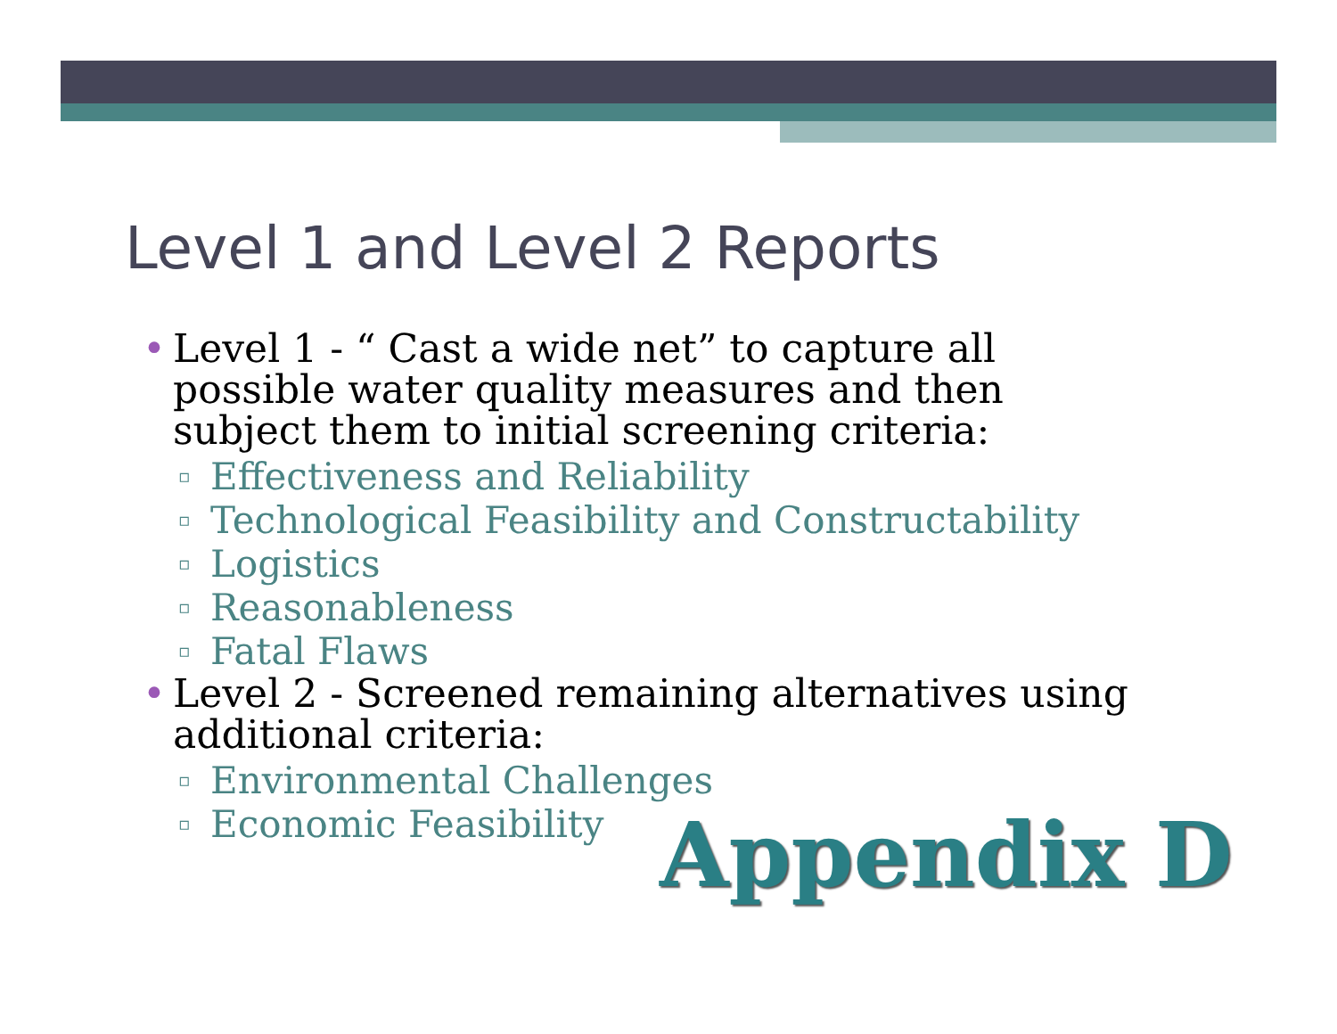Level 1 and Level 2 Reports
• Level 1 - “ Cast a wide net” to capture all possible water quality measures and then subject them to initial screening criteria:
▫ Effectiveness and Reliability
▫ Technological Feasibility and Constructability
▫ Logistics
▫ Reasonableness
▫ Fatal Flaws
• Level 2 - Screened remaining alternatives using additional criteria:
▫ Environmental Challenges
▫ Economic Feasibility
Appendix D